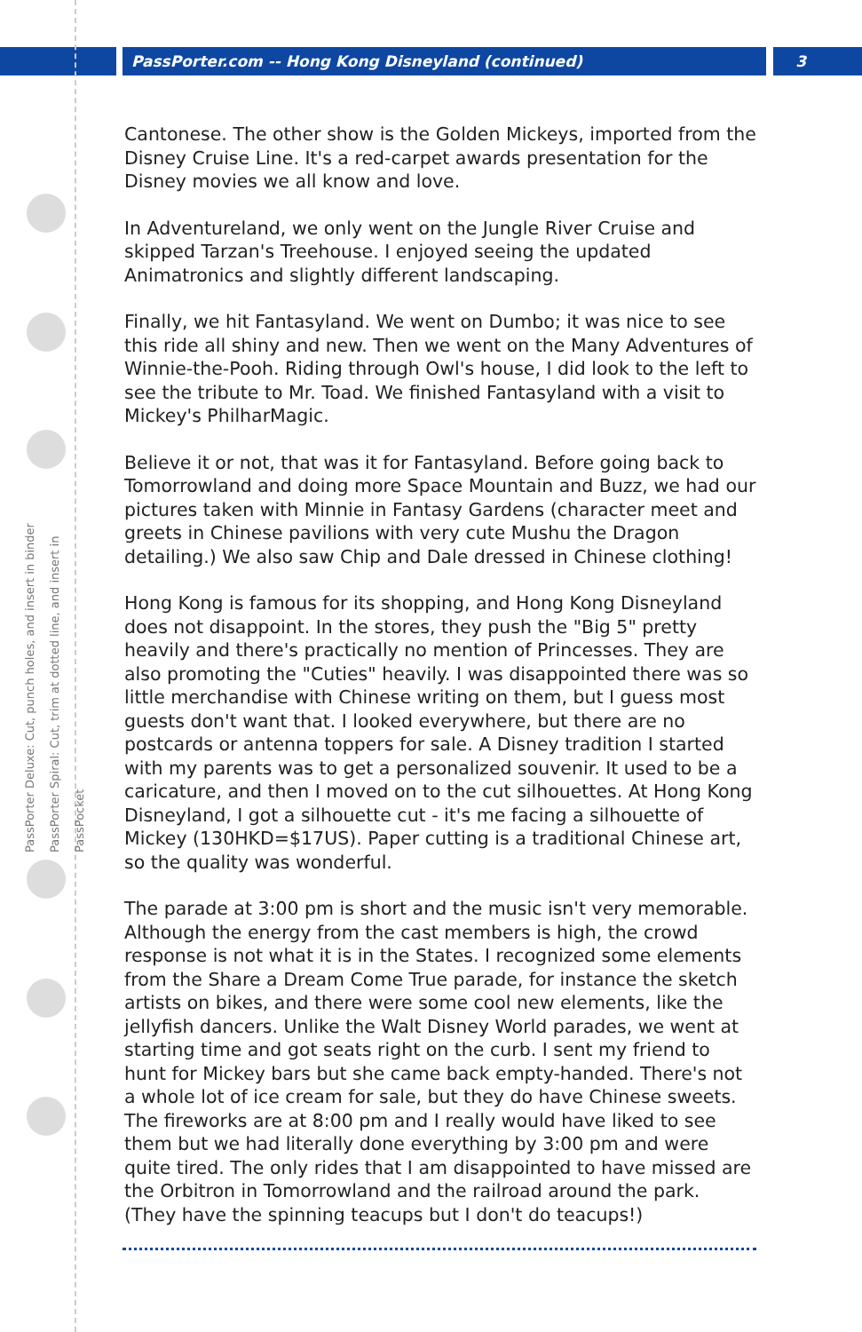PassPorter.com -- Hong Kong Disneyland (continued) 3
PassPorter Deluxe: Cut, punch holes, and insert in binder
PassPorter Spiral: Cut, trim at dotted line, and insert in PassPocket
Cantonese. The other show is the Golden Mickeys, imported from the Disney Cruise Line. It's a red-carpet awards presentation for the Disney movies we all know and love.
In Adventureland, we only went on the Jungle River Cruise and skipped Tarzan's Treehouse. I enjoyed seeing the updated Animatronics and slightly different landscaping.
Finally, we hit Fantasyland. We went on Dumbo; it was nice to see this ride all shiny and new. Then we went on the Many Adventures of Winnie-the-Pooh. Riding through Owl's house, I did look to the left to see the tribute to Mr. Toad. We finished Fantasyland with a visit to Mickey's PhilharMagic.
Believe it or not, that was it for Fantasyland. Before going back to Tomorrowland and doing more Space Mountain and Buzz, we had our pictures taken with Minnie in Fantasy Gardens (character meet and greets in Chinese pavilions with very cute Mushu the Dragon detailing.) We also saw Chip and Dale dressed in Chinese clothing!
Hong Kong is famous for its shopping, and Hong Kong Disneyland does not disappoint. In the stores, they push the "Big 5" pretty heavily and there's practically no mention of Princesses. They are also promoting the "Cuties" heavily. I was disappointed there was so little merchandise with Chinese writing on them, but I guess most guests don't want that. I looked everywhere, but there are no postcards or antenna toppers for sale. A Disney tradition I started with my parents was to get a personalized souvenir. It used to be a caricature, and then I moved on to the cut silhouettes. At Hong Kong Disneyland, I got a silhouette cut - it's me facing a silhouette of Mickey (130HKD=$17US). Paper cutting is a traditional Chinese art, so the quality was wonderful.
The parade at 3:00 pm is short and the music isn't very memorable. Although the energy from the cast members is high, the crowd response is not what it is in the States. I recognized some elements from the Share a Dream Come True parade, for instance the sketch artists on bikes, and there were some cool new elements, like the jellyfish dancers. Unlike the Walt Disney World parades, we went at starting time and got seats right on the curb. I sent my friend to hunt for Mickey bars but she came back empty-handed. There's not a whole lot of ice cream for sale, but they do have Chinese sweets. The fireworks are at 8:00 pm and I really would have liked to see them but we had literally done everything by 3:00 pm and were quite tired. The only rides that I am disappointed to have missed are the Orbitron in Tomorrowland and the railroad around the park. (They have the spinning teacups but I don't do teacups!)